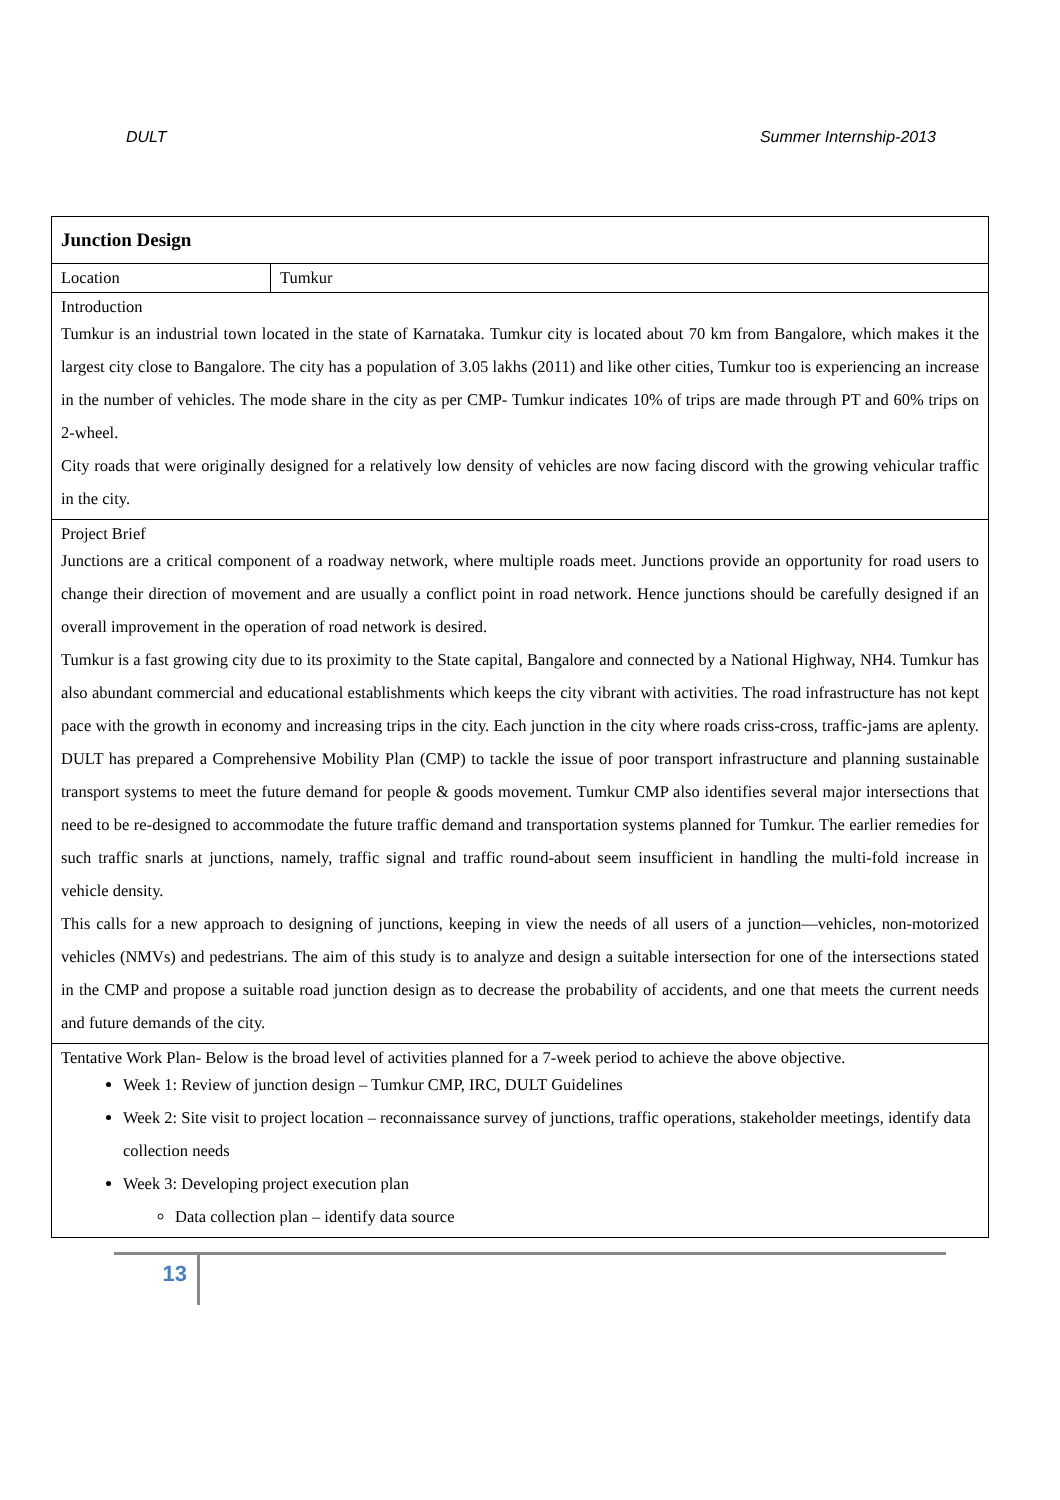DULT Summer Internship-2013
| Junction Design | |
| Location | Tumkur |
| Introduction Tumkur is an industrial town located in the state of Karnataka. Tumkur city is located about 70 km from Bangalore, which makes it the largest city close to Bangalore. The city has a population of 3.05 lakhs (2011) and like other cities, Tumkur too is experiencing an increase in the number of vehicles. The mode share in the city as per CMP- Tumkur indicates 10% of trips are made through PT and 60% trips on 2-wheel. City roads that were originally designed for a relatively low density of vehicles are now facing discord with the growing vehicular traffic in the city. | |
| Project Brief Junctions are a critical component of a roadway network, where multiple roads meet. Junctions provide an opportunity for road users to change their direction of movement and are usually a conflict point in road network. Hence junctions should be carefully designed if an overall improvement in the operation of road network is desired. Tumkur is a fast growing city due to its proximity to the State capital, Bangalore and connected by a National Highway, NH4. Tumkur has also abundant commercial and educational establishments which keeps the city vibrant with activities. The road infrastructure has not kept pace with the growth in economy and increasing trips in the city. Each junction in the city where roads criss-cross, traffic-jams are aplenty. DULT has prepared a Comprehensive Mobility Plan (CMP) to tackle the issue of poor transport infrastructure and planning sustainable transport systems to meet the future demand for people & goods movement. Tumkur CMP also identifies several major intersections that need to be re-designed to accommodate the future traffic demand and transportation systems planned for Tumkur. The earlier remedies for such traffic snarls at junctions, namely, traffic signal and traffic round-about seem insufficient in handling the multi-fold increase in vehicle density. This calls for a new approach to designing of junctions, keeping in view the needs of all users of a junction—vehicles, non-motorized vehicles (NMVs) and pedestrians. The aim of this study is to analyze and design a suitable intersection for one of the intersections stated in the CMP and propose a suitable road junction design as to decrease the probability of accidents, and one that meets the current needs and future demands of the city. | |
| Tentative Work Plan- Below is the broad level of activities planned for a 7-week period to achieve the above objective. Week 1: Review of junction design – Tumkur CMP, IRC, DULT Guidelines Week 2: Site visit to project location – reconnaissance survey of junctions, traffic operations, stakeholder meetings, identify data collection needs Week 3: Developing project execution plan Data collection plan – identify data source | |
13